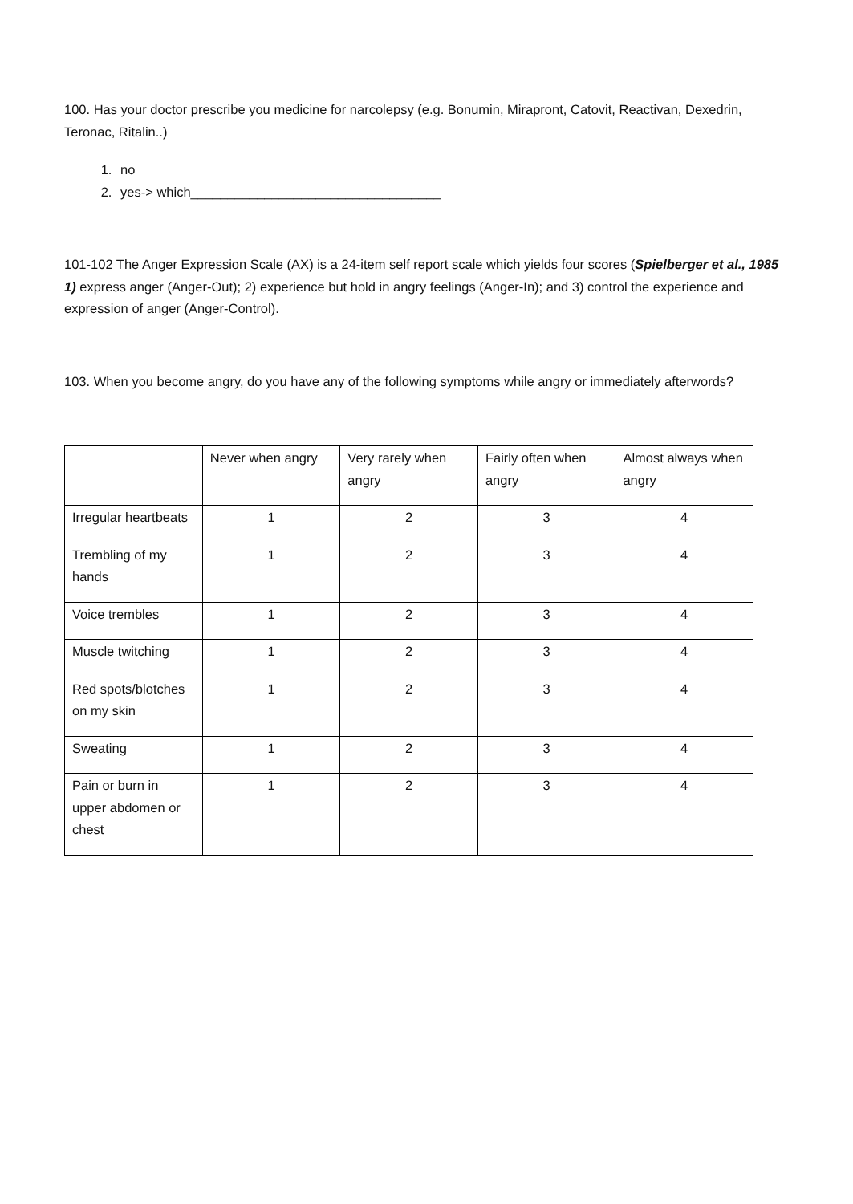100. Has your doctor prescribe you medicine for narcolepsy (e.g. Bonumin, Mirapront, Catovit, Reactivan, Dexedrin, Teronac, Ritalin..)
1. no
2. yes-> which__________________________________
101-102 The Anger Expression Scale (AX) is a 24-item self report scale which yields four scores (Spielberger et al., 1985 1) express anger (Anger-Out); 2) experience but hold in angry feelings (Anger-In); and 3) control the experience and expression of anger (Anger-Control).
103. When you become angry, do you have any of the following symptoms while angry or immediately afterwords?
| | Never when angry | Very rarely when angry | Fairly often when angry | Almost always when angry |
| Irregular heartbeats | 1 | 2 | 3 | 4 |
| Trembling of my hands | 1 | 2 | 3 | 4 |
| Voice trembles | 1 | 2 | 3 | 4 |
| Muscle twitching | 1 | 2 | 3 | 4 |
| Red spots/blotches on my skin | 1 | 2 | 3 | 4 |
| Sweating | 1 | 2 | 3 | 4 |
| Pain or burn in upper abdomen or chest | 1 | 2 | 3 | 4 |